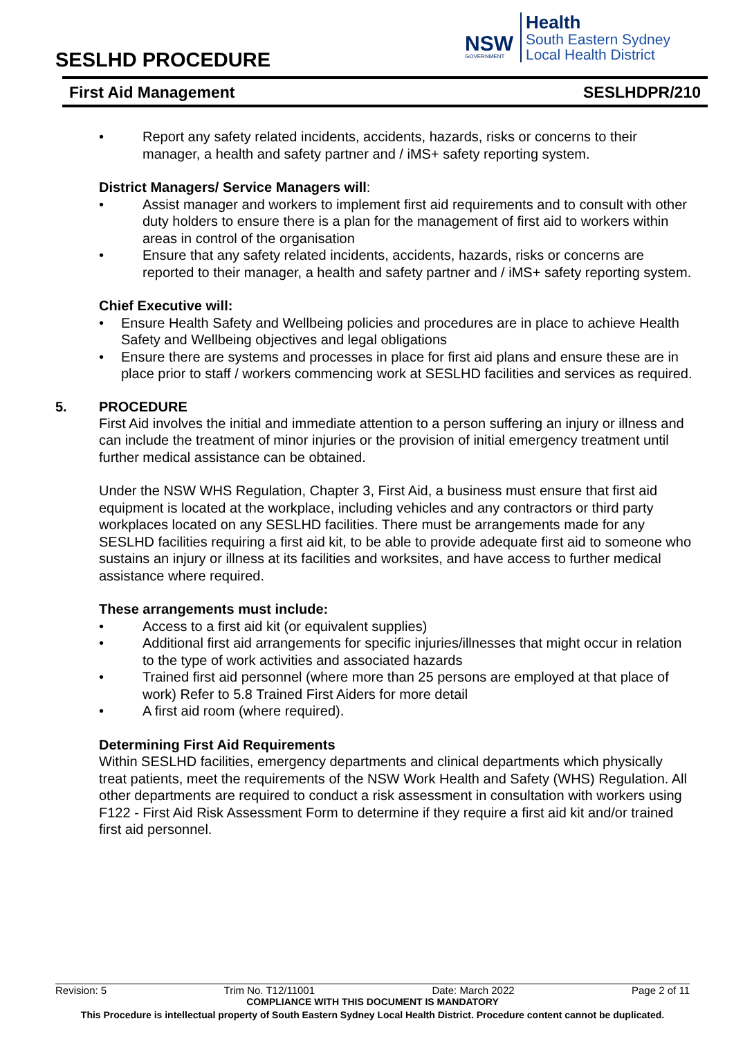SESLHD PROCEDURE
NSW
GOVERNMENT
Health
South Eastern Sydney
Local Health District
First Aid Management SESLHDPR/210
• Report any safety related incidents, accidents, hazards, risks or concerns to their manager, a health and safety partner and / iMS+ safety reporting system.
District Managers/ Service Managers will:
• Assist manager and workers to implement first aid requirements and to consult with other duty holders to ensure there is a plan for the management of first aid to workers within areas in control of the organisation
• Ensure that any safety related incidents, accidents, hazards, risks or concerns are reported to their manager, a health and safety partner and / iMS+ safety reporting system.
Chief Executive will:
• Ensure Health Safety and Wellbeing policies and procedures are in place to achieve Health Safety and Wellbeing objectives and legal obligations
• Ensure there are systems and processes in place for first aid plans and ensure these are in place prior to staff / workers commencing work at SESLHD facilities and services as required.
5. PROCEDURE
First Aid involves the initial and immediate attention to a person suffering an injury or illness and can include the treatment of minor injuries or the provision of initial emergency treatment until further medical assistance can be obtained.
Under the NSW WHS Regulation, Chapter 3, First Aid, a business must ensure that first aid equipment is located at the workplace, including vehicles and any contractors or third party workplaces located on any SESLHD facilities. There must be arrangements made for any SESLHD facilities requiring a first aid kit, to be able to provide adequate first aid to someone who sustains an injury or illness at its facilities and worksites, and have access to further medical assistance where required.
These arrangements must include:
• Access to a first aid kit (or equivalent supplies)
• Additional first aid arrangements for specific injuries/illnesses that might occur in relation to the type of work activities and associated hazards
• Trained first aid personnel (where more than 25 persons are employed at that place of work) Refer to 5.8 Trained First Aiders for more detail
• A first aid room (where required).
Determining First Aid Requirements
Within SESLHD facilities, emergency departments and clinical departments which physically treat patients, meet the requirements of the NSW Work Health and Safety (WHS) Regulation. All other departments are required to conduct a risk assessment in consultation with workers using F122 - First Aid Risk Assessment Form to determine if they require a first aid kit and/or trained first aid personnel.
Revision: 5 Trim No. T12/11001 Date: March 2022 Page 2 of 11
COMPLIANCE WITH THIS DOCUMENT IS MANDATORY
This Procedure is intellectual property of South Eastern Sydney Local Health District. Procedure content cannot be duplicated.